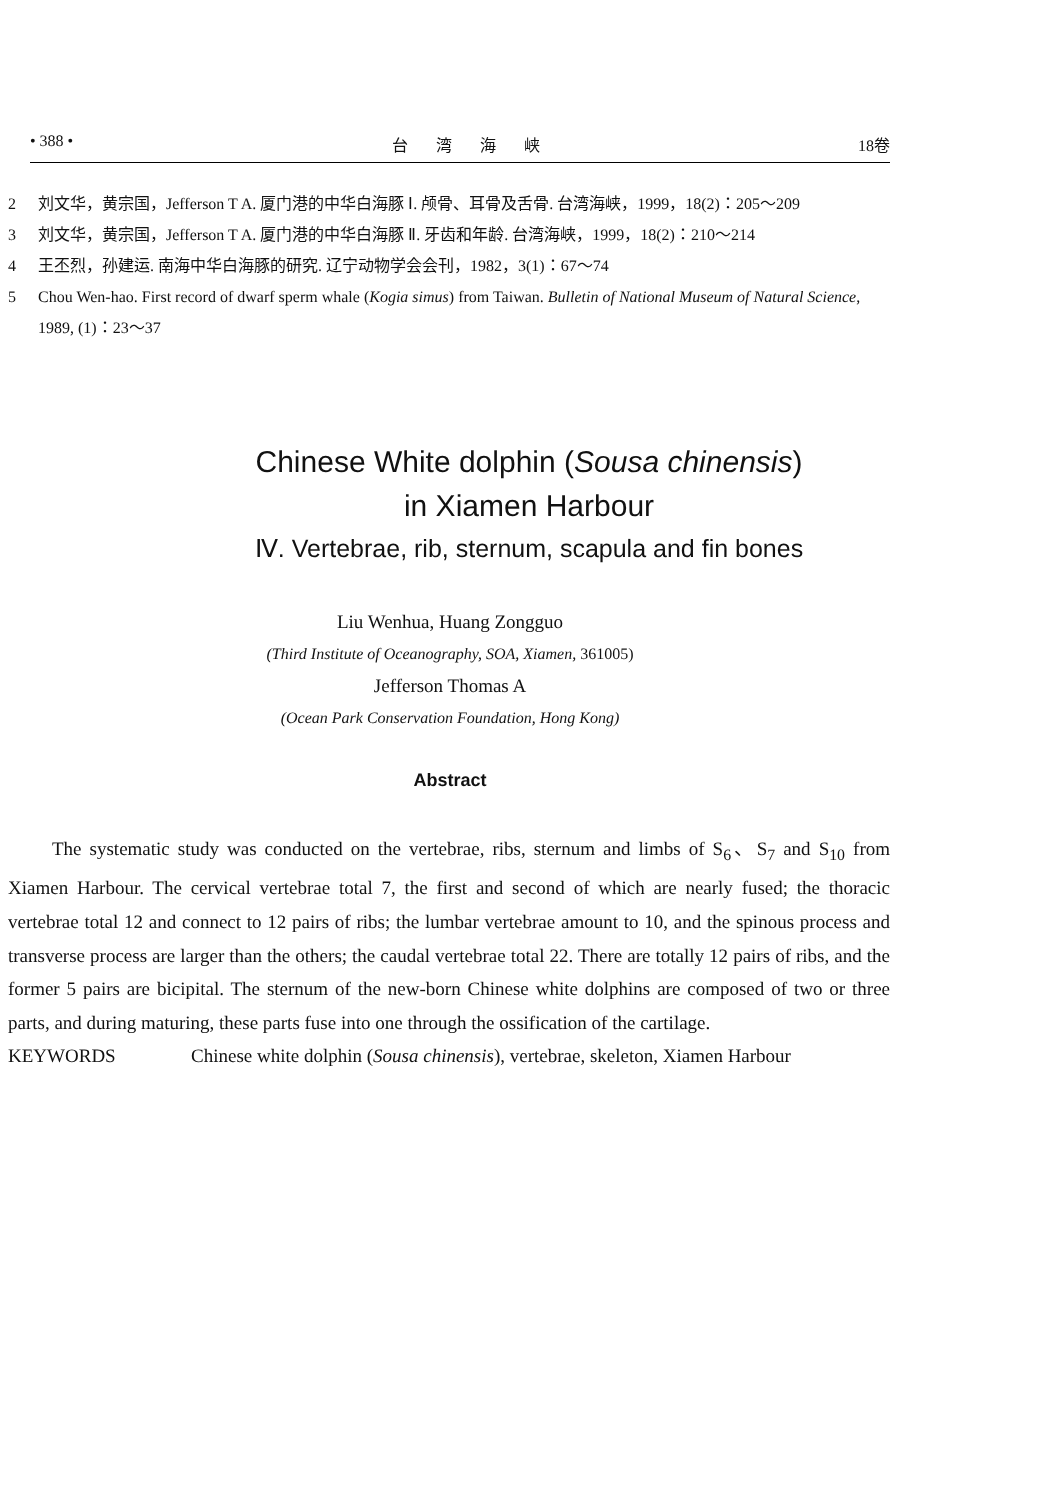• 388 • 台 湾 海 峡 18卷
2 刘文华，黄宗国，Jefferson T A. 厦门港的中华白海豚 Ⅰ. 颅骨、耳骨及舌骨. 台湾海峡，1999，18(2)：205～209
3 刘文华，黄宗国，Jefferson T A. 厦门港的中华白海豚 Ⅱ. 牙齿和年龄. 台湾海峡，1999，18(2)：210～214
4 王丕烈，孙建运. 南海中华白海豚的研究. 辽宁动物学会会刊，1982，3(1)：67～74
5 Chou Wen-hao. First record of dwarf sperm whale (Kogia simus) from Taiwan. Bulletin of National Museum of Natural Science, 1989, (1)：23～37
Chinese White dolphin (Sousa chinensis)
in Xiamen Harbour
Ⅳ. Vertebrae, rib, sternum, scapula and fin bones
Liu Wenhua, Huang Zongguo
(Third Institute of Oceanography, SOA, Xiamen, 361005)
Jefferson Thomas A
(Ocean Park Conservation Foundation, Hong Kong)
Abstract
The systematic study was conducted on the vertebrae, ribs, sternum and limbs of S<sub>6</sub>、S<sub>7</sub> and S<sub>10</sub> from Xiamen Harbour. The cervical vertebrae total 7, the first and second of which are nearly fused; the thoracic vertebrae total 12 and connect to 12 pairs of ribs; the lumbar vertebrae amount to 10, and the spinous process and transverse process are larger than the others; the caudal vertebrae total 22. There are totally 12 pairs of ribs, and the former 5 pairs are bicipital. The sternum of the new-born Chinese white dolphins are composed of two or three parts, and during maturing, these parts fuse into one through the ossification of the cartilage.
KEYWORDS Chinese white dolphin (Sousa chinensis), vertebrae, skeleton, Xiamen Harbour